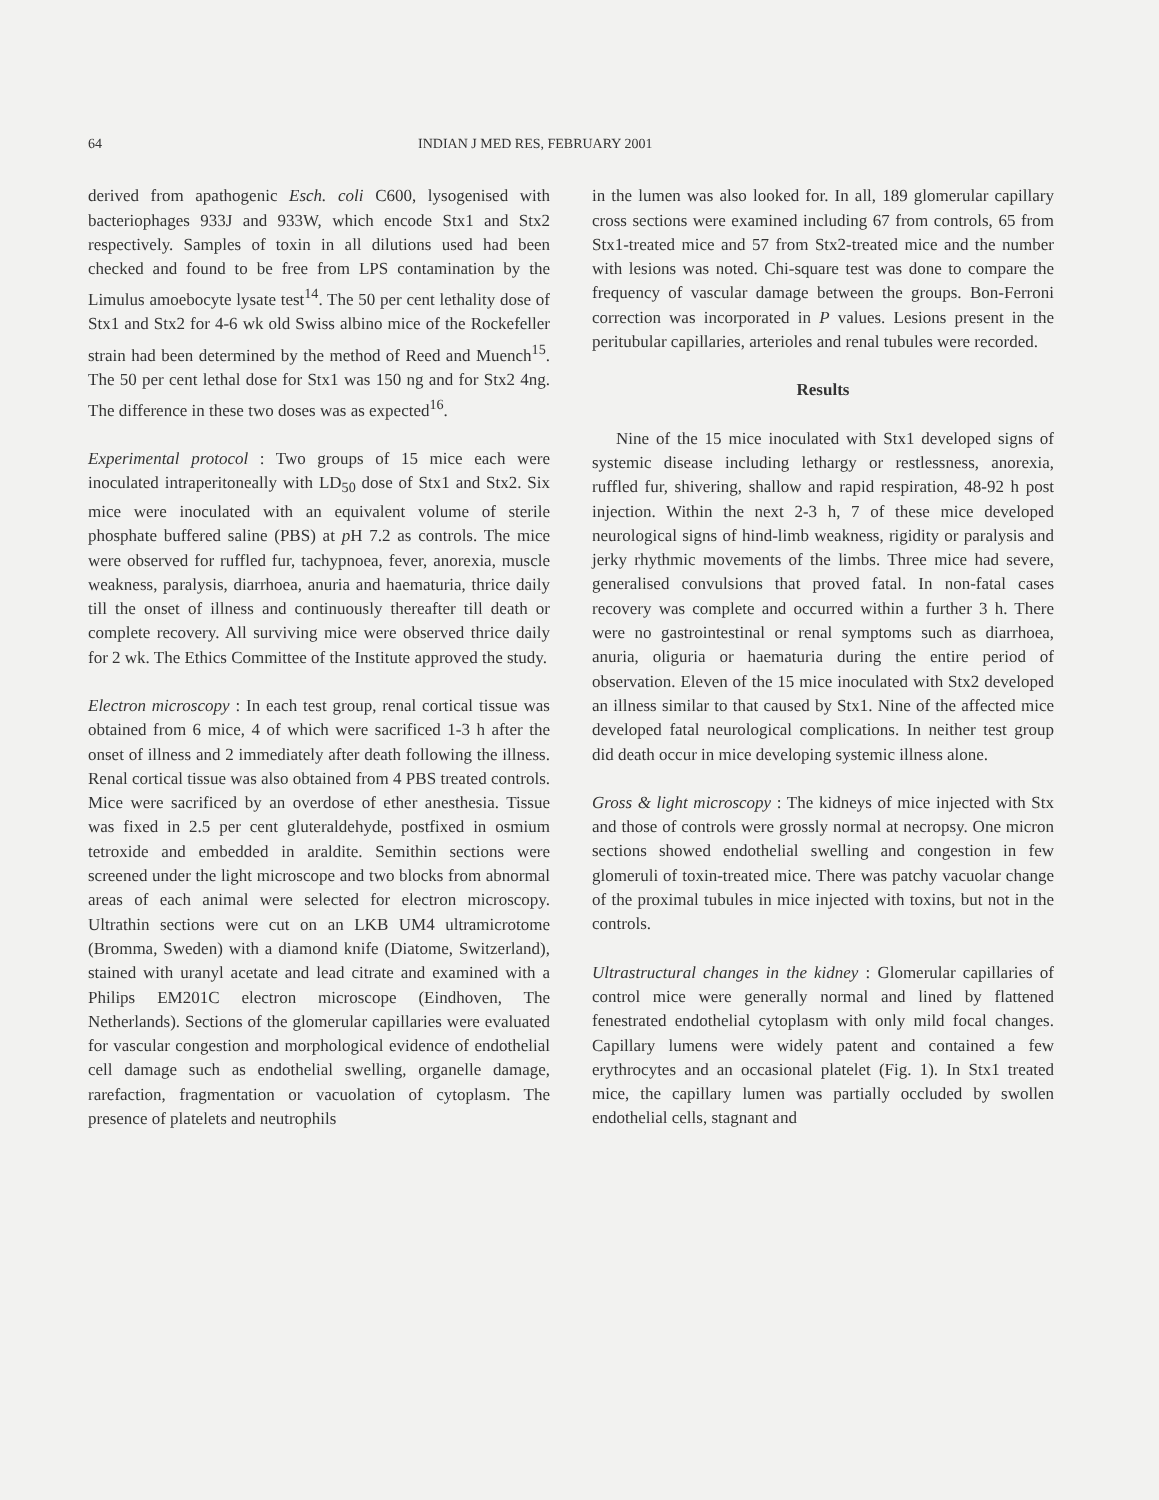64 INDIAN J MED RES, FEBRUARY 2001
derived from apathogenic Esch. coli C600, lysogenised with bacteriophages 933J and 933W, which encode Stx1 and Stx2 respectively. Samples of toxin in all dilutions used had been checked and found to be free from LPS contamination by the Limulus amoebocyte lysate test<sup>14</sup>. The 50 per cent lethality dose of Stx1 and Stx2 for 4-6 wk old Swiss albino mice of the Rockefeller strain had been determined by the method of Reed and Muench<sup>15</sup>. The 50 per cent lethal dose for Stx1 was 150 ng and for Stx2 4ng. The difference in these two doses was as expected<sup>16</sup>.
Experimental protocol : Two groups of 15 mice each were inoculated intraperitoneally with LD<sub>50</sub> dose of Stx1 and Stx2. Six mice were inoculated with an equivalent volume of sterile phosphate buffered saline (PBS) at p H 7.2 as controls. The mice were observed for ruffled fur, tachypnoea, fever, anorexia, muscle weakness, paralysis, diarrhoea, anuria and haematuria, thrice daily till the onset of illness and continuously thereafter till death or complete recovery. All surviving mice were observed thrice daily for 2 wk. The Ethics Committee of the Institute approved the study.
Electron microscopy : In each test group, renal cortical tissue was obtained from 6 mice, 4 of which were sacrificed 1-3 h after the onset of illness and 2 immediately after death following the illness. Renal cortical tissue was also obtained from 4 PBS treated controls. Mice were sacrificed by an overdose of ether anesthesia. Tissue was fixed in 2.5 per cent gluteraldehyde, postfixed in osmium tetroxide and embedded in araldite. Semithin sections were screened under the light microscope and two blocks from abnormal areas of each animal were selected for electron microscopy. Ultrathin sections were cut on an LKB UM4 ultramicrotome (Bromma, Sweden) with a diamond knife (Diatome, Switzerland), stained with uranyl acetate and lead citrate and examined with a Philips EM201C electron microscope (Eindhoven, The Netherlands). Sections of the glomerular capillaries were evaluated for vascular congestion and morphological evidence of endothelial cell damage such as endothelial swelling, organelle damage, rarefaction, fragmentation or vacuolation of cytoplasm. The presence of platelets and neutrophils
in the lumen was also looked for. In all, 189 glomerular capillary cross sections were examined including 67 from controls, 65 from Stx1-treated mice and 57 from Stx2-treated mice and the number with lesions was noted. Chi-square test was done to compare the frequency of vascular damage between the groups. Bon-Ferroni correction was incorporated in P values. Lesions present in the peritubular capillaries, arterioles and renal tubules were recorded.
Results
Nine of the 15 mice inoculated with Stx1 developed signs of systemic disease including lethargy or restlessness, anorexia, ruffled fur, shivering, shallow and rapid respiration, 48-92 h post injection. Within the next 2-3 h, 7 of these mice developed neurological signs of hind-limb weakness, rigidity or paralysis and jerky rhythmic movements of the limbs. Three mice had severe, generalised convulsions that proved fatal. In non-fatal cases recovery was complete and occurred within a further 3 h. There were no gastrointestinal or renal symptoms such as diarrhoea, anuria, oliguria or haematuria during the entire period of observation. Eleven of the 15 mice inoculated with Stx2 developed an illness similar to that caused by Stx1. Nine of the affected mice developed fatal neurological complications. In neither test group did death occur in mice developing systemic illness alone.
Gross & light microscopy : The kidneys of mice injected with Stx and those of controls were grossly normal at necropsy. One micron sections showed endothelial swelling and congestion in few glomeruli of toxin-treated mice. There was patchy vacuolar change of the proximal tubules in mice injected with toxins, but not in the controls.
Ultrastructural changes in the kidney : Glomerular capillaries of control mice were generally normal and lined by flattened fenestrated endothelial cytoplasm with only mild focal changes. Capillary lumens were widely patent and contained a few erythrocytes and an occasional platelet (Fig. 1). In Stx1 treated mice, the capillary lumen was partially occluded by swollen endothelial cells, stagnant and